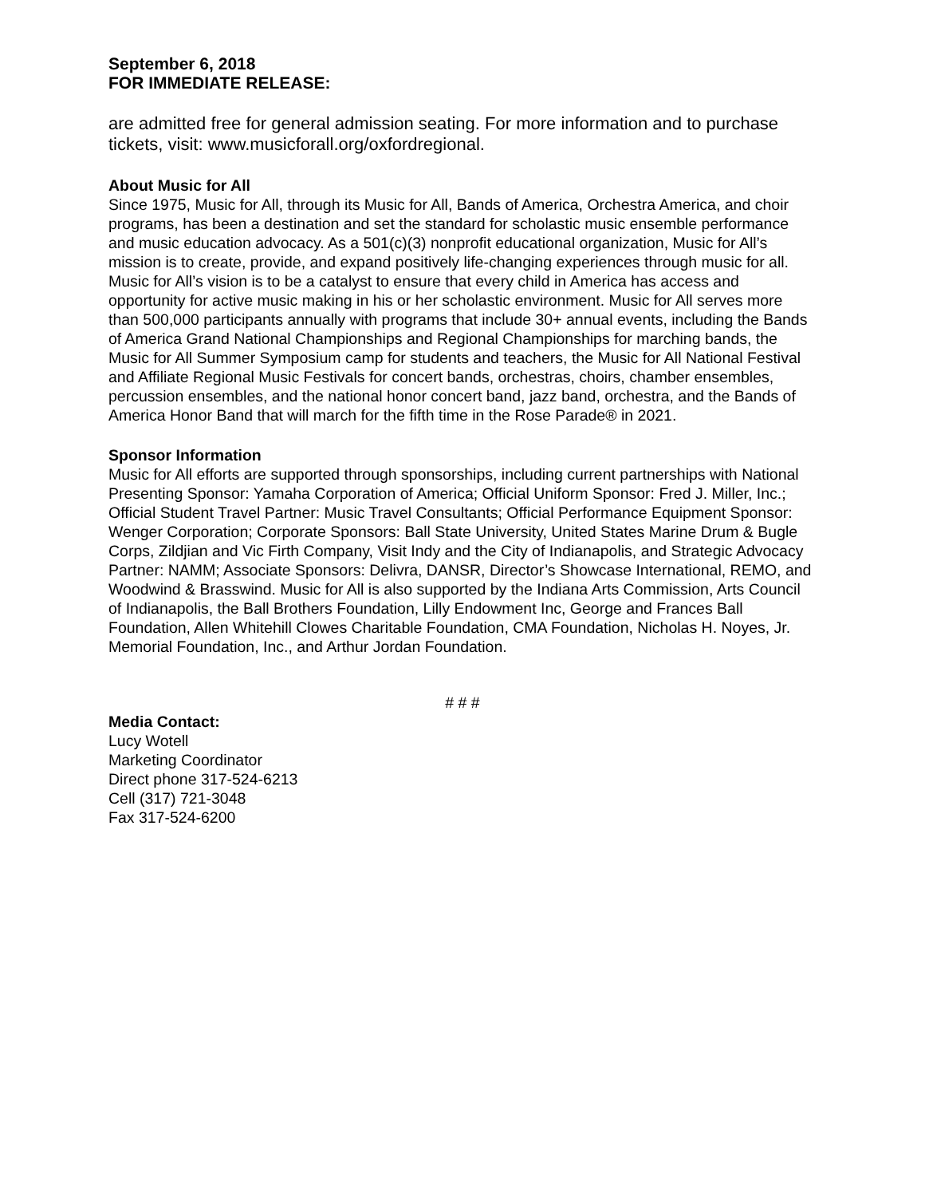September 6, 2018
FOR IMMEDIATE RELEASE:
are admitted free for general admission seating. For more information and to purchase tickets, visit: www.musicforall.org/oxfordregional.
About Music for All
Since 1975, Music for All, through its Music for All, Bands of America, Orchestra America, and choir programs, has been a destination and set the standard for scholastic music ensemble performance and music education advocacy. As a 501(c)(3) nonprofit educational organization, Music for All’s mission is to create, provide, and expand positively life-changing experiences through music for all. Music for All’s vision is to be a catalyst to ensure that every child in America has access and opportunity for active music making in his or her scholastic environment. Music for All serves more than 500,000 participants annually with programs that include 30+ annual events, including the Bands of America Grand National Championships and Regional Championships for marching bands, the Music for All Summer Symposium camp for students and teachers, the Music for All National Festival and Affiliate Regional Music Festivals for concert bands, orchestras, choirs, chamber ensembles, percussion ensembles, and the national honor concert band, jazz band, orchestra, and the Bands of America Honor Band that will march for the fifth time in the Rose Parade® in 2021.
Sponsor Information
Music for All efforts are supported through sponsorships, including current partnerships with National Presenting Sponsor: Yamaha Corporation of America; Official Uniform Sponsor: Fred J. Miller, Inc.; Official Student Travel Partner: Music Travel Consultants; Official Performance Equipment Sponsor: Wenger Corporation; Corporate Sponsors: Ball State University, United States Marine Drum & Bugle Corps, Zildjian and Vic Firth Company, Visit Indy and the City of Indianapolis, and Strategic Advocacy Partner: NAMM; Associate Sponsors: Delivra, DANSR, Director’s Showcase International, REMO, and Woodwind & Brasswind. Music for All is also supported by the Indiana Arts Commission, Arts Council of Indianapolis, the Ball Brothers Foundation, Lilly Endowment Inc, George and Frances Ball Foundation, Allen Whitehill Clowes Charitable Foundation, CMA Foundation, Nicholas H. Noyes, Jr. Memorial Foundation, Inc., and Arthur Jordan Foundation.
# # #
Media Contact:
Lucy Wotell
Marketing Coordinator
Direct phone 317-524-6213
Cell (317) 721-3048
Fax 317-524-6200